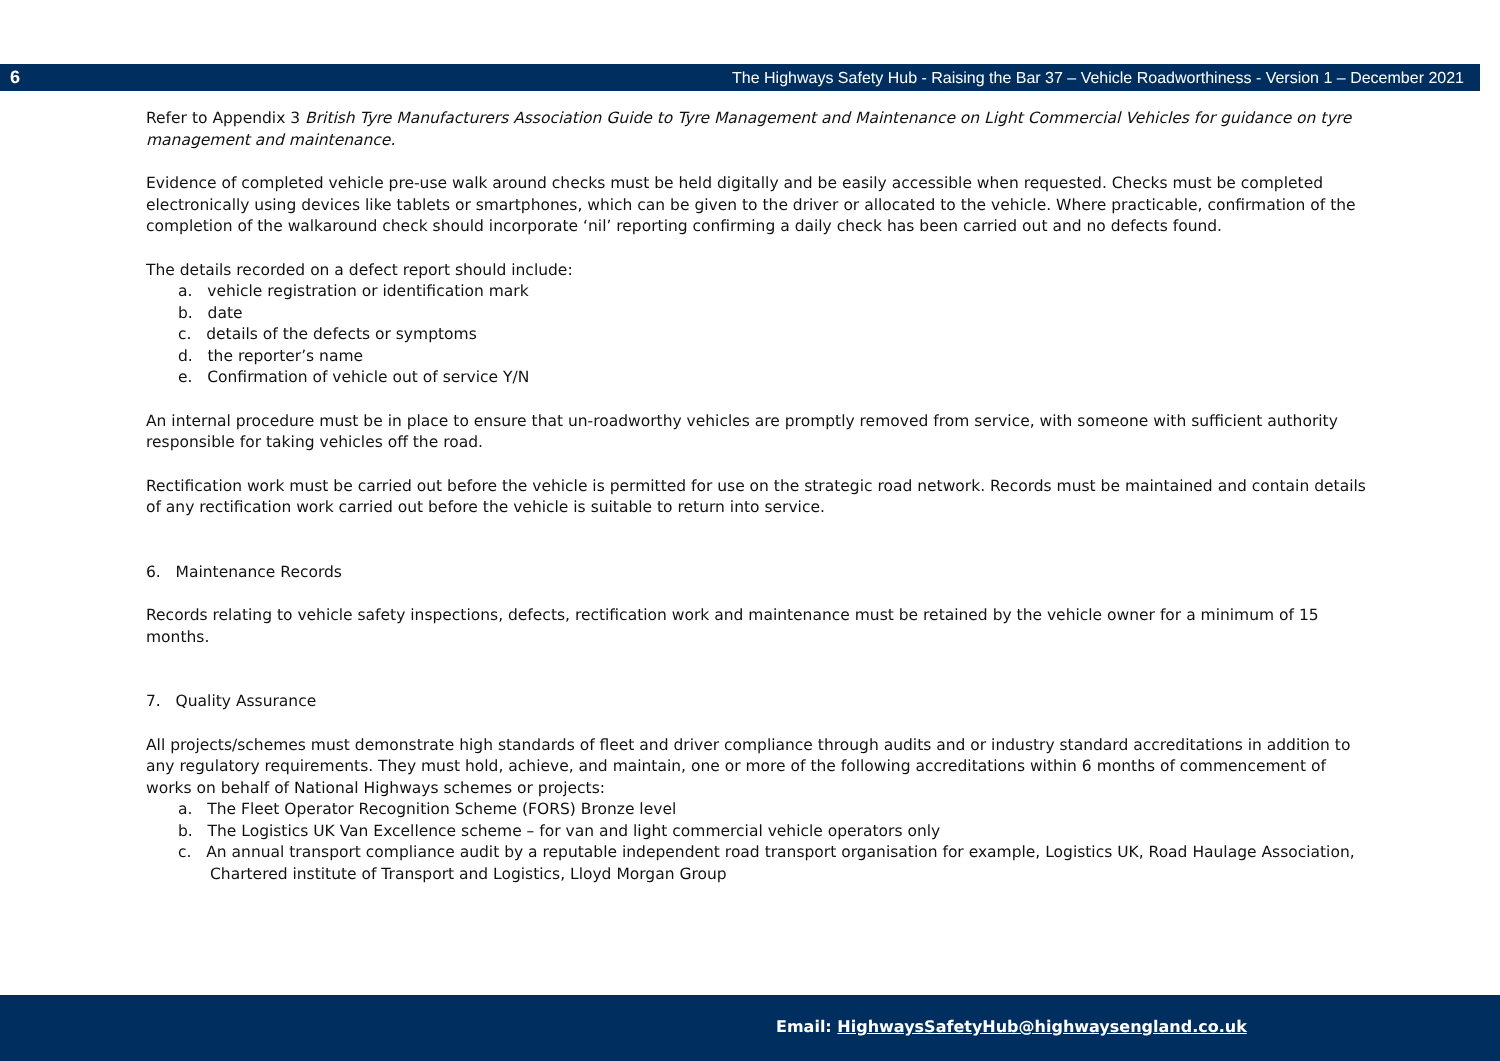6 The Highways Safety Hub - Raising the Bar 37 – Vehicle Roadworthiness - Version 1 – December 2021
Refer to Appendix 3 British Tyre Manufacturers Association Guide to Tyre Management and Maintenance on Light Commercial Vehicles for guidance on tyre management and maintenance.
Evidence of completed vehicle pre-use walk around checks must be held digitally and be easily accessible when requested. Checks must be completed electronically using devices like tablets or smartphones, which can be given to the driver or allocated to the vehicle. Where practicable, confirmation of the completion of the walkaround check should incorporate ‘nil’ reporting confirming a daily check has been carried out and no defects found.
The details recorded on a defect report should include:
a. vehicle registration or identification mark
b. date
c. details of the defects or symptoms
d. the reporter’s name
e. Confirmation of vehicle out of service Y/N
An internal procedure must be in place to ensure that un-roadworthy vehicles are promptly removed from service, with someone with sufficient authority responsible for taking vehicles off the road.
Rectification work must be carried out before the vehicle is permitted for use on the strategic road network. Records must be maintained and contain details of any rectification work carried out before the vehicle is suitable to return into service.
6. Maintenance Records
Records relating to vehicle safety inspections, defects, rectification work and maintenance must be retained by the vehicle owner for a minimum of 15 months.
7. Quality Assurance
All projects/schemes must demonstrate high standards of fleet and driver compliance through audits and or industry standard accreditations in addition to any regulatory requirements. They must hold, achieve, and maintain, one or more of the following accreditations within 6 months of commencement of works on behalf of National Highways schemes or projects:
a. The Fleet Operator Recognition Scheme (FORS) Bronze level
b. The Logistics UK Van Excellence scheme – for van and light commercial vehicle operators only
c. An annual transport compliance audit by a reputable independent road transport organisation for example, Logistics UK, Road Haulage Association, Chartered institute of Transport and Logistics, Lloyd Morgan Group
Email: HighwaysSafetyHub@highwaysengland.co.uk